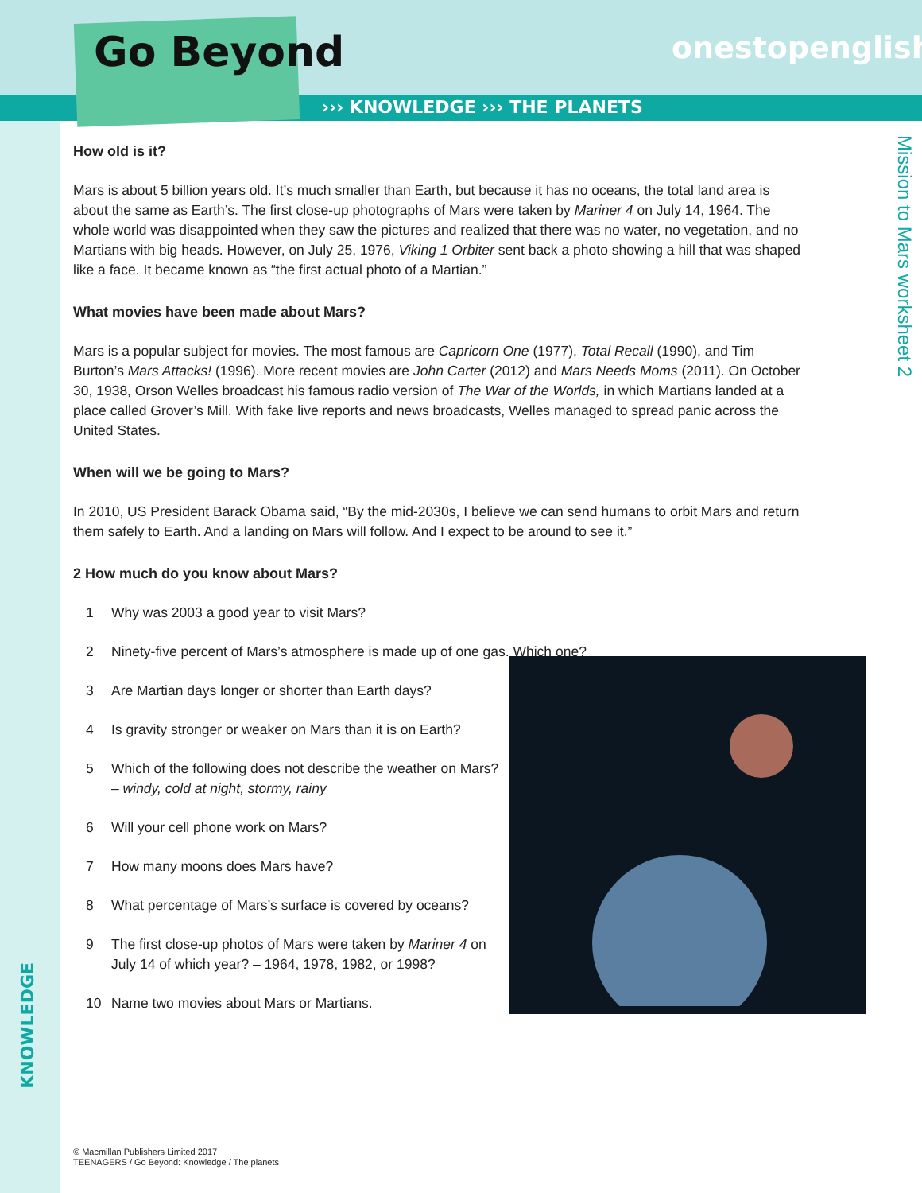Go Beyond onestopenglish
››› KNOWLEDGE ››› THE PLANETS
Mission to Mars worksheet 2
How old is it?
Mars is about 5 billion years old. It’s much smaller than Earth, but because it has no oceans, the total land area is about the same as Earth’s. The first close-up photographs of Mars were taken by Mariner 4 on July 14, 1964. The whole world was disappointed when they saw the pictures and realized that there was no water, no vegetation, and no Martians with big heads. However, on July 25, 1976, Viking 1 Orbiter sent back a photo showing a hill that was shaped like a face. It became known as “the first actual photo of a Martian.”
What movies have been made about Mars?
Mars is a popular subject for movies. The most famous are Capricorn One (1977), Total Recall (1990), and Tim Burton’s Mars Attacks! (1996). More recent movies are John Carter (2012) and Mars Needs Moms (2011). On October 30, 1938, Orson Welles broadcast his famous radio version of The War of the Worlds, in which Martians landed at a place called Grover’s Mill. With fake live reports and news broadcasts, Welles managed to spread panic across the United States.
When will we be going to Mars?
In 2010, US President Barack Obama said, “By the mid-2030s, I believe we can send humans to orbit Mars and return them safely to Earth. And a landing on Mars will follow. And I expect to be around to see it.”
2 How much do you know about Mars?
1 Why was 2003 a good year to visit Mars?
2 Ninety-five percent of Mars’s atmosphere is made up of one gas. Which one?
3 Are Martian days longer or shorter than Earth days?
4 Is gravity stronger or weaker on Mars than it is on Earth?
5 Which of the following does not describe the weather on Mars? – windy, cold at night, stormy, rainy
6 Will your cell phone work on Mars?
7 How many moons does Mars have?
8 What percentage of Mars’s surface is covered by oceans?
9 The first close-up photos of Mars were taken by Mariner 4 on July 14 of which year? – 1964, 1978, 1982, or 1998?
10 Name two movies about Mars or Martians.
KNOWLEDGE
© Macmillan Publishers Limited 2017
TEENAGERS / Go Beyond: Knowledge / The planets